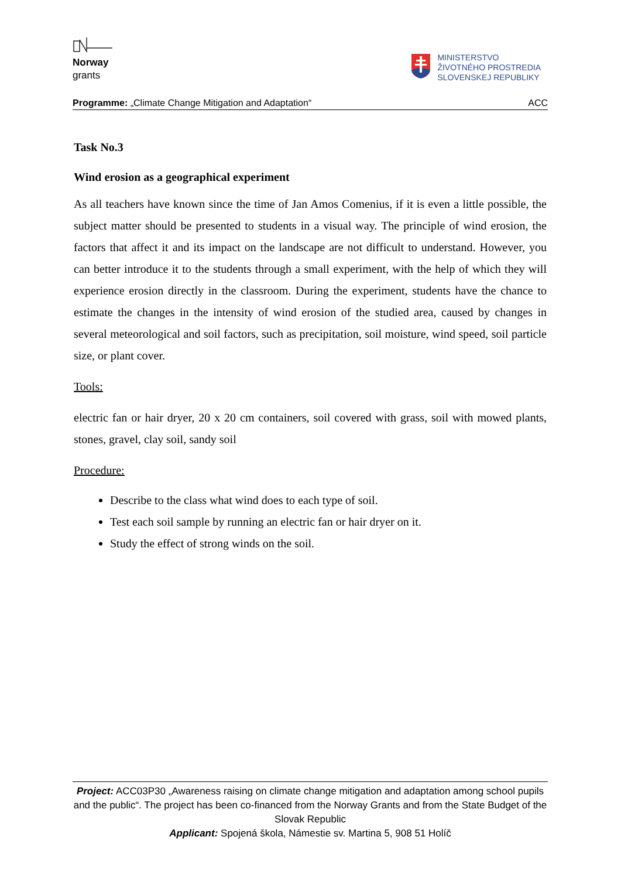Norway
grants
MINISTERSTVO
ŽIVOTNÉHO PROSTREDIA
SLOVENSKEJ REPUBLIKY
Programme: „Climate Change Mitigation and Adaptation“ACC
Task No.3
Wind erosion as a geographical experiment
As all teachers have known since the time of Jan Amos Comenius, if it is even a little possible, the subject matter should be presented to students in a visual way. The principle of wind erosion, the factors that affect it and its impact on the landscape are not difficult to understand. However, you can better introduce it to the students through a small experiment, with the help of which they will experience erosion directly in the classroom. During the experiment, students have the chance to estimate the changes in the intensity of wind erosion of the studied area, caused by changes in several meteorological and soil factors, such as precipitation, soil moisture, wind speed, soil particle size, or plant cover.
Tools:
electric fan or hair dryer, 20 x 20 cm containers, soil covered with grass, soil with mowed plants, stones, gravel, clay soil, sandy soil
Procedure:
Describe to the class what wind does to each type of soil.
Test each soil sample by running an electric fan or hair dryer on it.
Study the effect of strong winds on the soil.
Project: ACC03P30 „Awareness raising on climate change mitigation and adaptation among school pupils and the public“. The project has been co-financed from the Norway Grants and from the State Budget of the Slovak Republic
Applicant: Spojená škola, Námestie sv. Martina 5, 908 51 Holíč